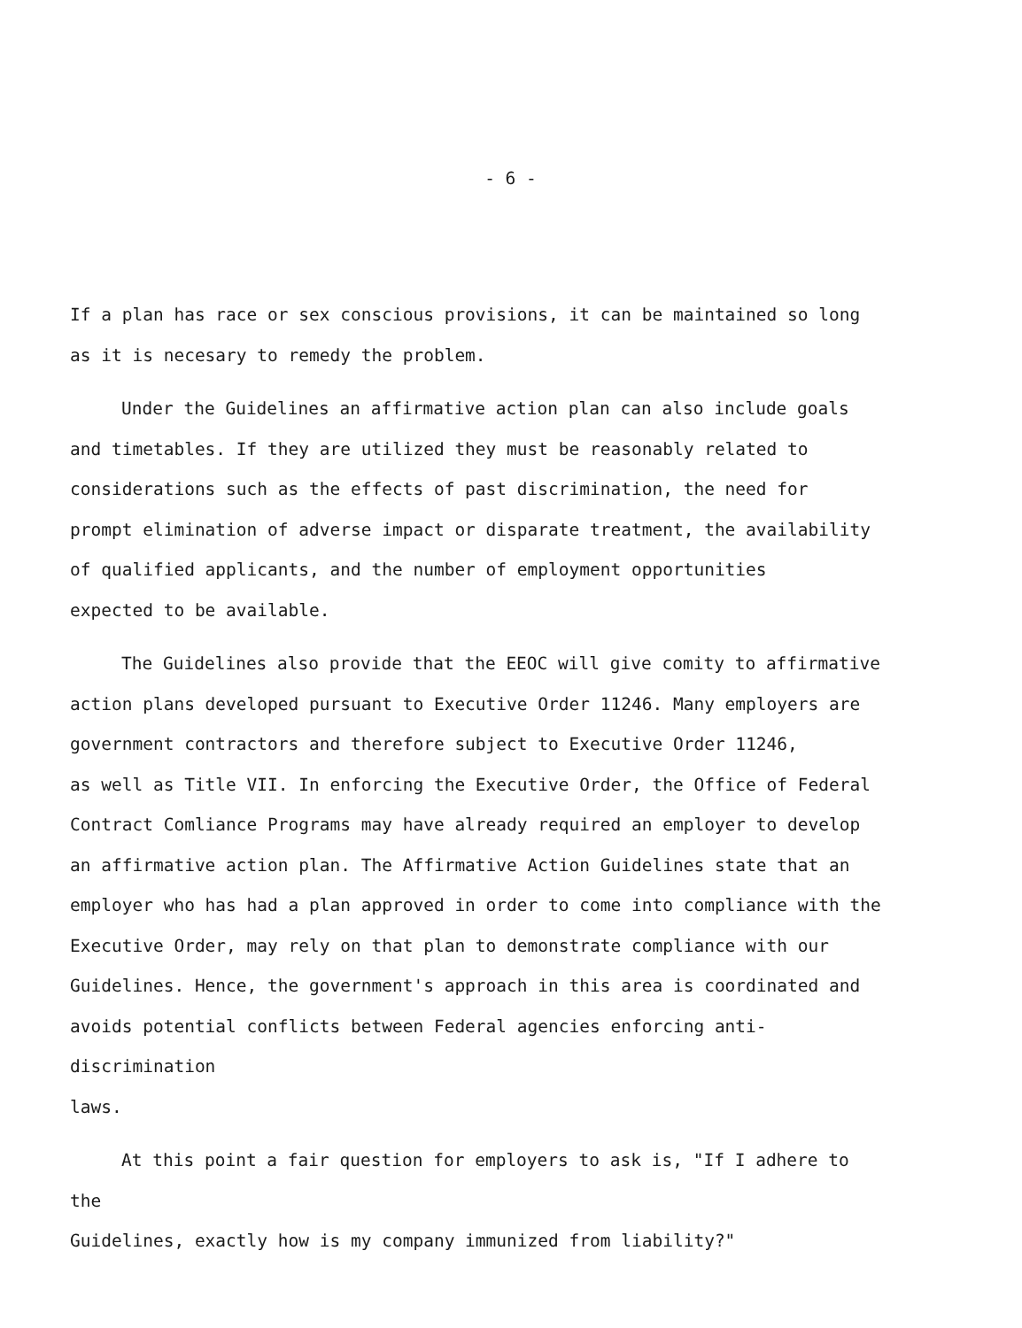- 6 -
If a plan has race or sex conscious provisions, it can be maintained so long
as it is necesary to remedy the problem.
Under the Guidelines an affirmative action plan can also include goals
and timetables. If they are utilized they must be reasonably related to
considerations such as the effects of past discrimination, the need for
prompt elimination of adverse impact or disparate treatment, the availability
of qualified applicants, and the number of employment opportunities
expected to be available.
The Guidelines also provide that the EEOC will give comity to affirmative
action plans developed pursuant to Executive Order 11246. Many employers are
government contractors and therefore subject to Executive Order 11246,
as well as Title VII. In enforcing the Executive Order, the Office of Federal
Contract Comliance Programs may have already required an employer to develop
an affirmative action plan. The Affirmative Action Guidelines state that an
employer who has had a plan approved in order to come into compliance with the
Executive Order, may rely on that plan to demonstrate compliance with our
Guidelines. Hence, the government's approach in this area is coordinated and
avoids potential conflicts between Federal agencies enforcing anti-discrimination
laws.
At this point a fair question for employers to ask is, "If I adhere to the
Guidelines, exactly how is my company immunized from liability?"